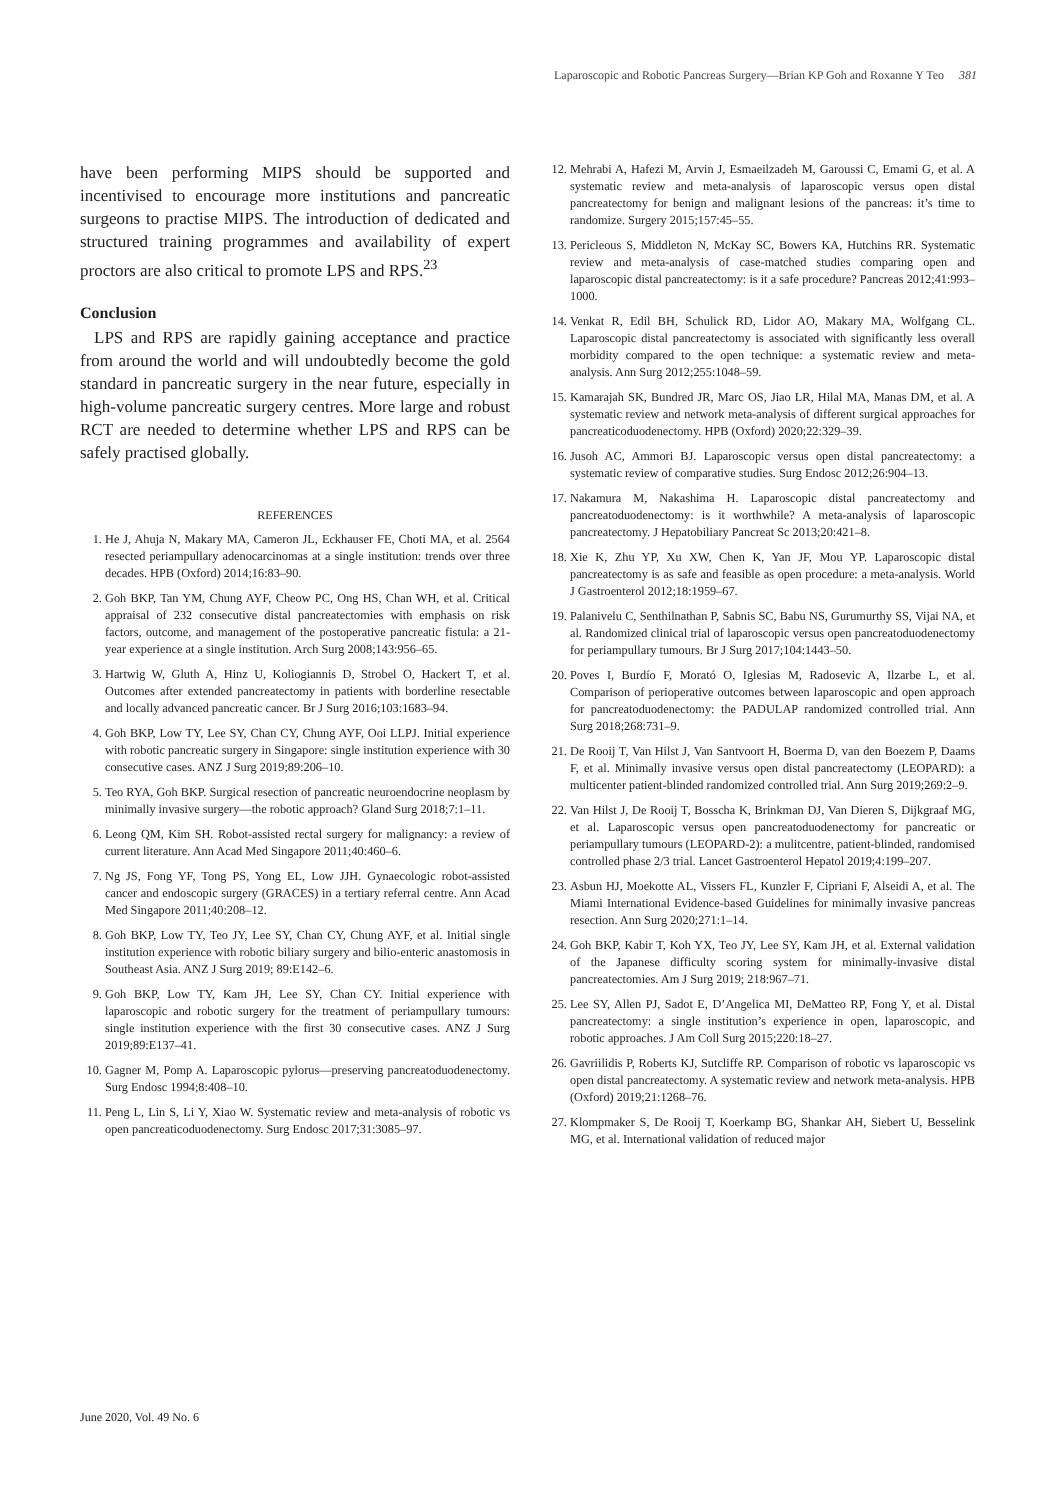Laparoscopic and Robotic Pancreas Surgery—Brian KP Goh and Roxanne Y Teo 381
have been performing MIPS should be supported and incentivised to encourage more institutions and pancreatic surgeons to practise MIPS. The introduction of dedicated and structured training programmes and availability of expert proctors are also critical to promote LPS and RPS.<sup>23</sup>
Conclusion
LPS and RPS are rapidly gaining acceptance and practice from around the world and will undoubtedly become the gold standard in pancreatic surgery in the near future, especially in high-volume pancreatic surgery centres. More large and robust RCT are needed to determine whether LPS and RPS can be safely practised globally.
REFERENCES
1. He J, Ahuja N, Makary MA, Cameron JL, Eckhauser FE, Choti MA, et al. 2564 resected periampullary adenocarcinomas at a single institution: trends over three decades. HPB (Oxford) 2014;16:83–90.
2. Goh BKP, Tan YM, Chung AYF, Cheow PC, Ong HS, Chan WH, et al. Critical appraisal of 232 consecutive distal pancreatectomies with emphasis on risk factors, outcome, and management of the postoperative pancreatic fistula: a 21-year experience at a single institution. Arch Surg 2008;143:956–65.
3. Hartwig W, Gluth A, Hinz U, Koliogiannis D, Strobel O, Hackert T, et al. Outcomes after extended pancreatectomy in patients with borderline resectable and locally advanced pancreatic cancer. Br J Surg 2016;103:1683–94.
4. Goh BKP, Low TY, Lee SY, Chan CY, Chung AYF, Ooi LLPJ. Initial experience with robotic pancreatic surgery in Singapore: single institution experience with 30 consecutive cases. ANZ J Surg 2019;89:206–10.
5. Teo RYA, Goh BKP. Surgical resection of pancreatic neuroendocrine neoplasm by minimally invasive surgery—the robotic approach? Gland Surg 2018;7:1–11.
6. Leong QM, Kim SH. Robot-assisted rectal surgery for malignancy: a review of current literature. Ann Acad Med Singapore 2011;40:460–6.
7. Ng JS, Fong YF, Tong PS, Yong EL, Low JJH. Gynaecologic robot-assisted cancer and endoscopic surgery (GRACES) in a tertiary referral centre. Ann Acad Med Singapore 2011;40:208–12.
8. Goh BKP, Low TY, Teo JY, Lee SY, Chan CY, Chung AYF, et al. Initial single institution experience with robotic biliary surgery and bilio-enteric anastomosis in Southeast Asia. ANZ J Surg 2019; 89:E142–6.
9. Goh BKP, Low TY, Kam JH, Lee SY, Chan CY. Initial experience with laparoscopic and robotic surgery for the treatment of periampullary tumours: single institution experience with the first 30 consecutive cases. ANZ J Surg 2019;89:E137–41.
10. Gagner M, Pomp A. Laparoscopic pylorus—preserving pancreatoduodenectomy. Surg Endosc 1994;8:408–10.
11. Peng L, Lin S, Li Y, Xiao W. Systematic review and meta-analysis of robotic vs open pancreaticoduodenectomy. Surg Endosc 2017;31:3085–97.
12. Mehrabi A, Hafezi M, Arvin J, Esmaeilzadeh M, Garoussi C, Emami G, et al. A systematic review and meta-analysis of laparoscopic versus open distal pancreatectomy for benign and malignant lesions of the pancreas: it’s time to randomize. Surgery 2015;157:45–55.
13. Pericleous S, Middleton N, McKay SC, Bowers KA, Hutchins RR. Systematic review and meta-analysis of case-matched studies comparing open and laparoscopic distal pancreatectomy: is it a safe procedure? Pancreas 2012;41:993–1000.
14. Venkat R, Edil BH, Schulick RD, Lidor AO, Makary MA, Wolfgang CL. Laparoscopic distal pancreatectomy is associated with significantly less overall morbidity compared to the open technique: a systematic review and meta-analysis. Ann Surg 2012;255:1048–59.
15. Kamarajah SK, Bundred JR, Marc OS, Jiao LR, Hilal MA, Manas DM, et al. A systematic review and network meta-analysis of different surgical approaches for pancreaticoduodenectomy. HPB (Oxford) 2020;22:329–39.
16. Jusoh AC, Ammori BJ. Laparoscopic versus open distal pancreatectomy: a systematic review of comparative studies. Surg Endosc 2012;26:904–13.
17. Nakamura M, Nakashima H. Laparoscopic distal pancreatectomy and pancreatoduodenectomy: is it worthwhile? A meta-analysis of laparoscopic pancreatectomy. J Hepatobiliary Pancreat Sc 2013;20:421–8.
18. Xie K, Zhu YP, Xu XW, Chen K, Yan JF, Mou YP. Laparoscopic distal pancreatectomy is as safe and feasible as open procedure: a meta-analysis. World J Gastroenterol 2012;18:1959–67.
19. Palanivelu C, Senthilnathan P, Sabnis SC, Babu NS, Gurumurthy SS, Vijai NA, et al. Randomized clinical trial of laparoscopic versus open pancreatoduodenectomy for periampullary tumours. Br J Surg 2017;104:1443–50.
20. Poves I, Burdío F, Morató O, Iglesias M, Radosevic A, Ilzarbe L, et al. Comparison of perioperative outcomes between laparoscopic and open approach for pancreatoduodenectomy: the PADULAP randomized controlled trial. Ann Surg 2018;268:731–9.
21. De Rooij T, Van Hilst J, Van Santvoort H, Boerma D, van den Boezem P, Daams F, et al. Minimally invasive versus open distal pancreatectomy (LEOPARD): a multicenter patient-blinded randomized controlled trial. Ann Surg 2019;269:2–9.
22. Van Hilst J, De Rooij T, Bosscha K, Brinkman DJ, Van Dieren S, Dijkgraaf MG, et al. Laparoscopic versus open pancreatoduodenectomy for pancreatic or periampullary tumours (LEOPARD-2): a mulitcentre, patient-blinded, randomised controlled phase 2/3 trial. Lancet Gastroenterol Hepatol 2019;4:199–207.
23. Asbun HJ, Moekotte AL, Vissers FL, Kunzler F, Cipriani F, Alseidi A, et al. The Miami International Evidence-based Guidelines for minimally invasive pancreas resection. Ann Surg 2020;271:1–14.
24. Goh BKP, Kabir T, Koh YX, Teo JY, Lee SY, Kam JH, et al. External validation of the Japanese difficulty scoring system for minimally-invasive distal pancreatectomies. Am J Surg 2019; 218:967–71.
25. Lee SY, Allen PJ, Sadot E, D’Angelica MI, DeMatteo RP, Fong Y, et al. Distal pancreatectomy: a single institution’s experience in open, laparoscopic, and robotic approaches. J Am Coll Surg 2015;220:18–27.
26. Gavriilidis P, Roberts KJ, Sutcliffe RP. Comparison of robotic vs laparoscopic vs open distal pancreatectomy. A systematic review and network meta-analysis. HPB (Oxford) 2019;21:1268–76.
27. Klompmaker S, De Rooij T, Koerkamp BG, Shankar AH, Siebert U, Besselink MG, et al. International validation of reduced major
June 2020, Vol. 49 No. 6